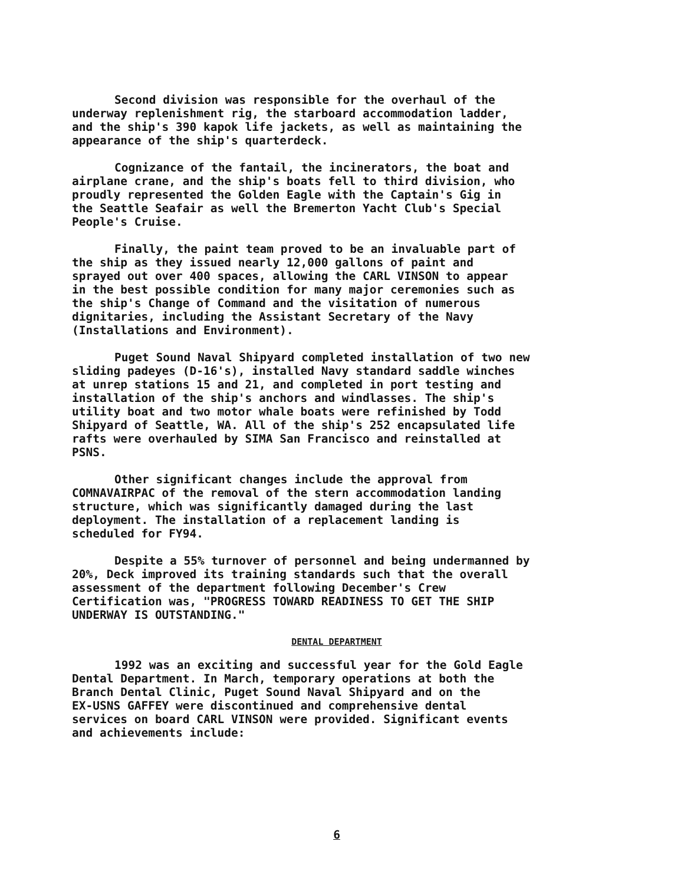Second division was responsible for the overhaul of the underway replenishment rig, the starboard accommodation ladder, and the ship's 390 kapok life jackets, as well as maintaining the appearance of the ship's quarterdeck.
Cognizance of the fantail, the incinerators, the boat and airplane crane, and the ship's boats fell to third division, who proudly represented the Golden Eagle with the Captain's Gig in the Seattle Seafair as well the Bremerton Yacht Club's Special People's Cruise.
Finally, the paint team proved to be an invaluable part of the ship as they issued nearly 12,000 gallons of paint and sprayed out over 400 spaces, allowing the CARL VINSON to appear in the best possible condition for many major ceremonies such as the ship's Change of Command and the visitation of numerous dignitaries, including the Assistant Secretary of the Navy (Installations and Environment).
Puget Sound Naval Shipyard completed installation of two new sliding padeyes (D-16's), installed Navy standard saddle winches at unrep stations 15 and 21, and completed in port testing and installation of the ship's anchors and windlasses. The ship's utility boat and two motor whale boats were refinished by Todd Shipyard of Seattle, WA. All of the ship's 252 encapsulated life rafts were overhauled by SIMA San Francisco and reinstalled at PSNS.
Other significant changes include the approval from COMNAVAIRPAC of the removal of the stern accommodation landing structure, which was significantly damaged during the last deployment. The installation of a replacement landing is scheduled for FY94.
Despite a 55% turnover of personnel and being undermanned by 20%, Deck improved its training standards such that the overall assessment of the department following December's Crew Certification was, "PROGRESS TOWARD READINESS TO GET THE SHIP UNDERWAY IS OUTSTANDING."
DENTAL DEPARTMENT
1992 was an exciting and successful year for the Gold Eagle Dental Department. In March, temporary operations at both the Branch Dental Clinic, Puget Sound Naval Shipyard and on the EX-USNS GAFFEY were discontinued and comprehensive dental services on board CARL VINSON were provided. Significant events and achievements include:
6